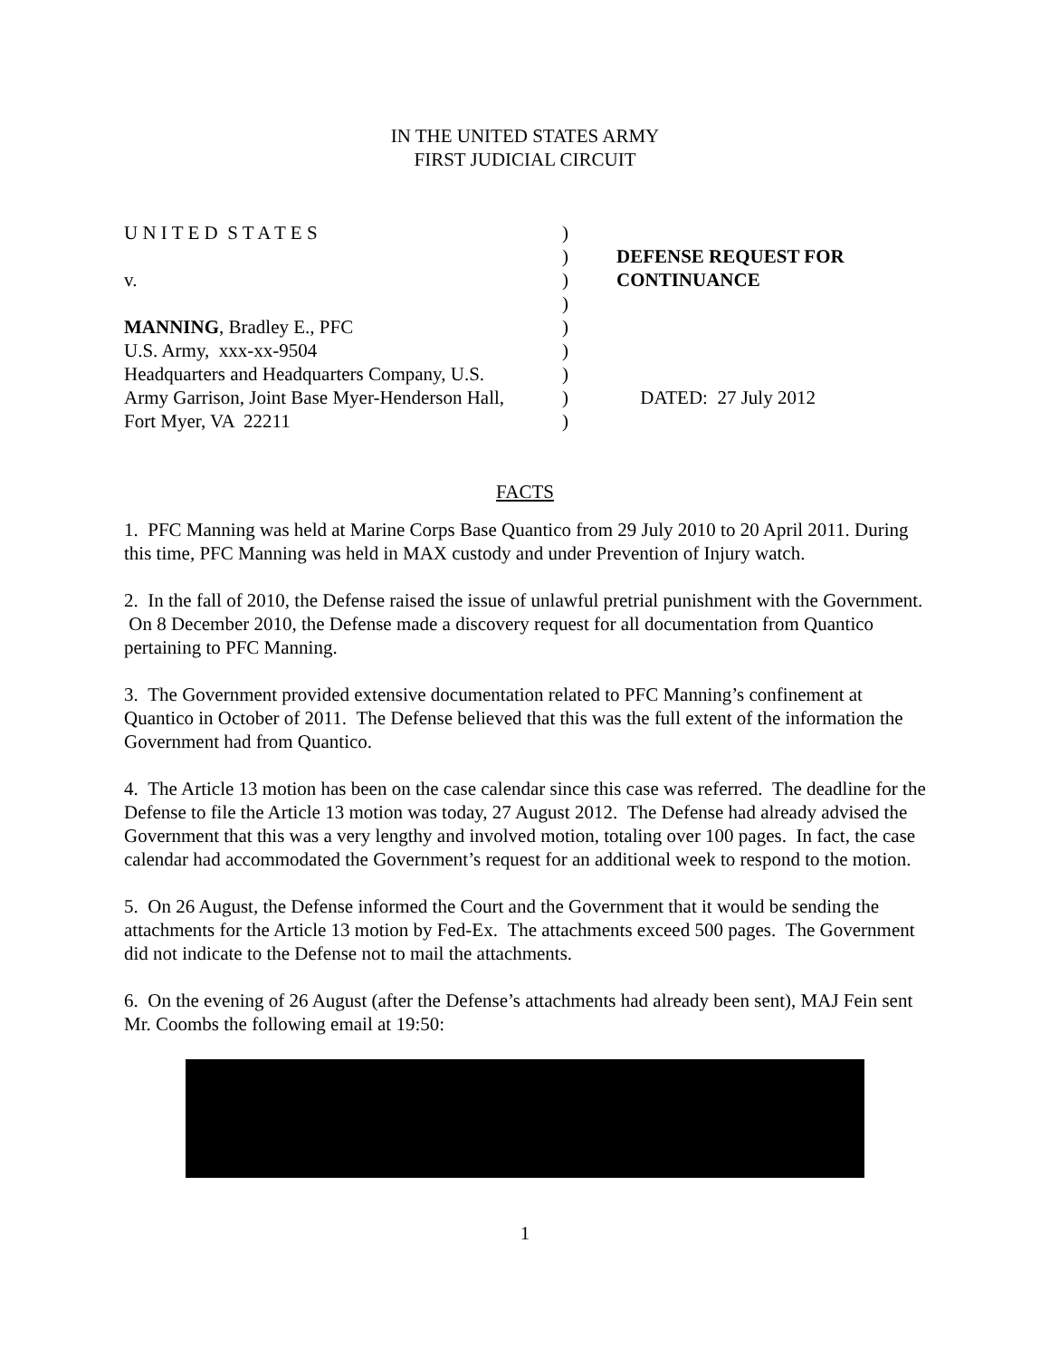IN THE UNITED STATES ARMY
FIRST JUDICIAL CIRCUIT
U N I T E D S T A T E S
v.
MANNING, Bradley E., PFC
U.S. Army, xxx-xx-9504
Headquarters and Headquarters Company, U.S.
Army Garrison, Joint Base Myer-Henderson Hall,
Fort Myer, VA 22211
)
)
)
)
)
)
)
)
)
DEFENSE REQUEST FOR
CONTINUANCE
DATED: 27 July 2012
FACTS
1. PFC Manning was held at Marine Corps Base Quantico from 29 July 2010 to 20 April 2011. During this time, PFC Manning was held in MAX custody and under Prevention of Injury watch.
2. In the fall of 2010, the Defense raised the issue of unlawful pretrial punishment with the Government. On 8 December 2010, the Defense made a discovery request for all documentation from Quantico pertaining to PFC Manning.
3. The Government provided extensive documentation related to PFC Manning’s confinement at Quantico in October of 2011. The Defense believed that this was the full extent of the information the Government had from Quantico.
4. The Article 13 motion has been on the case calendar since this case was referred. The deadline for the Defense to file the Article 13 motion was today, 27 August 2012. The Defense had already advised the Government that this was a very lengthy and involved motion, totaling over 100 pages. In fact, the case calendar had accommodated the Government’s request for an additional week to respond to the motion.
5. On 26 August, the Defense informed the Court and the Government that it would be sending the attachments for the Article 13 motion by Fed-Ex. The attachments exceed 500 pages. The Government did not indicate to the Defense not to mail the attachments.
6. On the evening of 26 August (after the Defense’s attachments had already been sent), MAJ Fein sent Mr. Coombs the following email at 19:50:
1